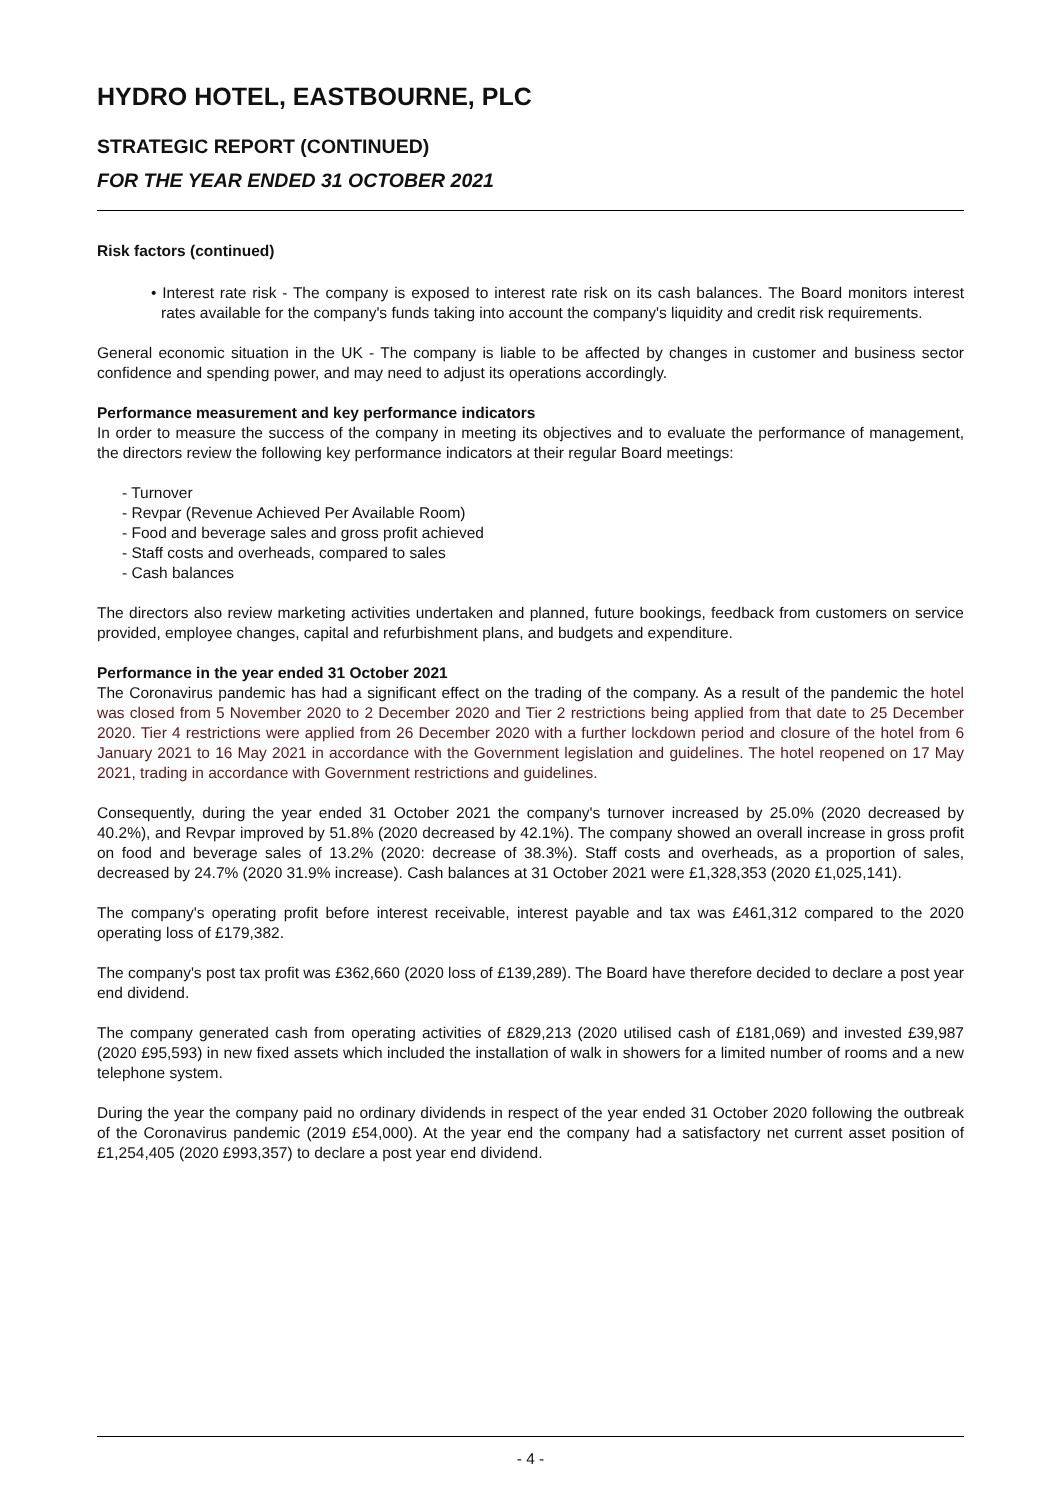HYDRO HOTEL, EASTBOURNE, PLC
STRATEGIC REPORT (CONTINUED)
FOR THE YEAR ENDED 31 OCTOBER 2021
Risk factors (continued)
• Interest rate risk - The company is exposed to interest rate risk on its cash balances. The Board monitors interest rates available for the company's funds taking into account the company's liquidity and credit risk requirements.
General economic situation in the UK - The company is liable to be affected by changes in customer and business sector confidence and spending power, and may need to adjust its operations accordingly.
Performance measurement and key performance indicators
In order to measure the success of the company in meeting its objectives and to evaluate the performance of management, the directors review the following key performance indicators at their regular Board meetings:
- Turnover
- Revpar (Revenue Achieved Per Available Room)
- Food and beverage sales and gross profit achieved
- Staff costs and overheads, compared to sales
- Cash balances
The directors also review marketing activities undertaken and planned, future bookings, feedback from customers on service provided, employee changes, capital and refurbishment plans, and budgets and expenditure.
Performance in the year ended 31 October 2021
The Coronavirus pandemic has had a significant effect on the trading of the company. As a result of the pandemic the hotel was closed from 5 November 2020 to 2 December 2020 and Tier 2 restrictions being applied from that date to 25 December 2020. Tier 4 restrictions were applied from 26 December 2020 with a further lockdown period and closure of the hotel from 6 January 2021 to 16 May 2021 in accordance with the Government legislation and guidelines. The hotel reopened on 17 May 2021, trading in accordance with Government restrictions and guidelines.
Consequently, during the year ended 31 October 2021 the company's turnover increased by 25.0% (2020 decreased by 40.2%), and Revpar improved by 51.8% (2020 decreased by 42.1%). The company showed an overall increase in gross profit on food and beverage sales of 13.2% (2020: decrease of 38.3%). Staff costs and overheads, as a proportion of sales, decreased by 24.7% (2020 31.9% increase). Cash balances at 31 October 2021 were £1,328,353 (2020 £1,025,141).
The company's operating profit before interest receivable, interest payable and tax was £461,312 compared to the 2020 operating loss of £179,382.
The company's post tax profit was £362,660 (2020 loss of £139,289). The Board have therefore decided to declare a post year end dividend.
The company generated cash from operating activities of £829,213 (2020 utilised cash of £181,069) and invested £39,987 (2020 £95,593) in new fixed assets which included the installation of walk in showers for a limited number of rooms and a new telephone system.
During the year the company paid no ordinary dividends in respect of the year ended 31 October 2020 following the outbreak of the Coronavirus pandemic (2019 £54,000). At the year end the company had a satisfactory net current asset position of £1,254,405 (2020 £993,357) to declare a post year end dividend.
- 4 -